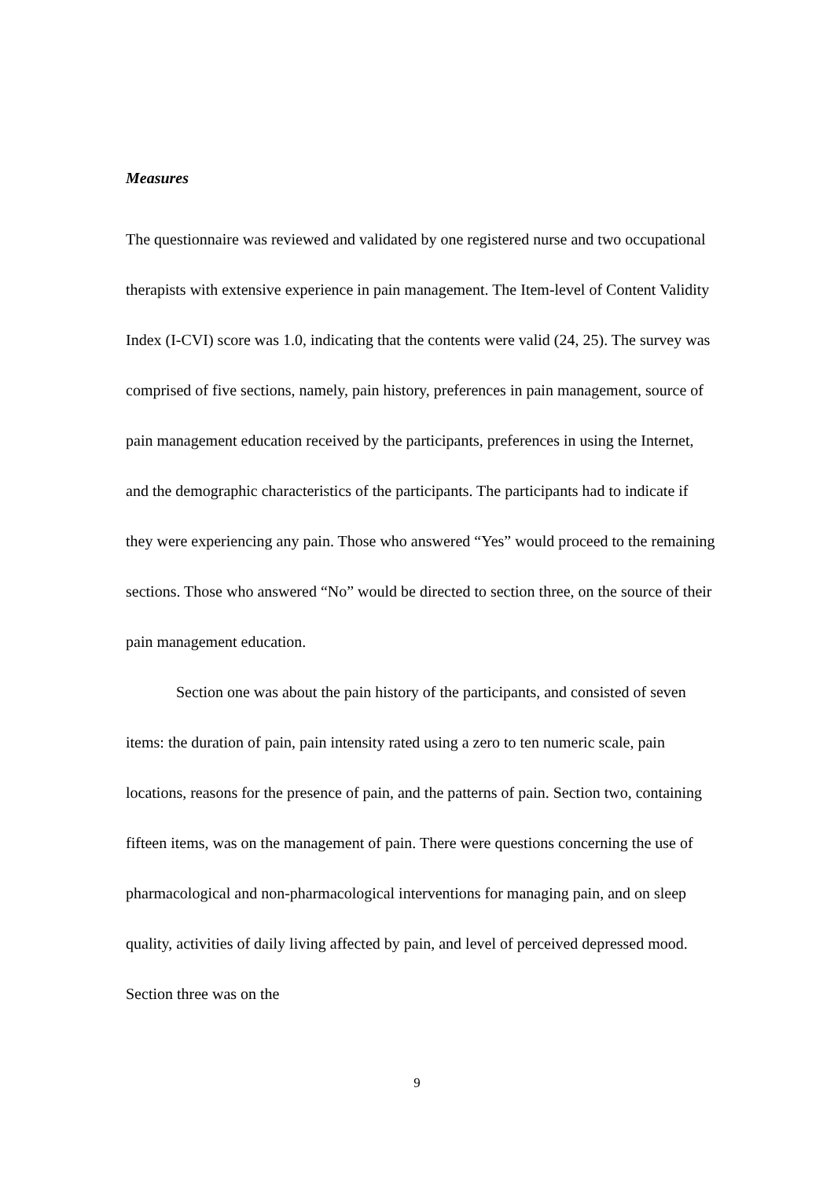Measures
The questionnaire was reviewed and validated by one registered nurse and two occupational therapists with extensive experience in pain management. The Item-level of Content Validity Index (I-CVI) score was 1.0, indicating that the contents were valid (24, 25). The survey was comprised of five sections, namely, pain history, preferences in pain management, source of pain management education received by the participants, preferences in using the Internet, and the demographic characteristics of the participants. The participants had to indicate if they were experiencing any pain. Those who answered “Yes” would proceed to the remaining sections. Those who answered “No” would be directed to section three, on the source of their pain management education.
Section one was about the pain history of the participants, and consisted of seven items: the duration of pain, pain intensity rated using a zero to ten numeric scale, pain locations, reasons for the presence of pain, and the patterns of pain. Section two, containing fifteen items, was on the management of pain. There were questions concerning the use of pharmacological and non-pharmacological interventions for managing pain, and on sleep quality, activities of daily living affected by pain, and level of perceived depressed mood. Section three was on the
9